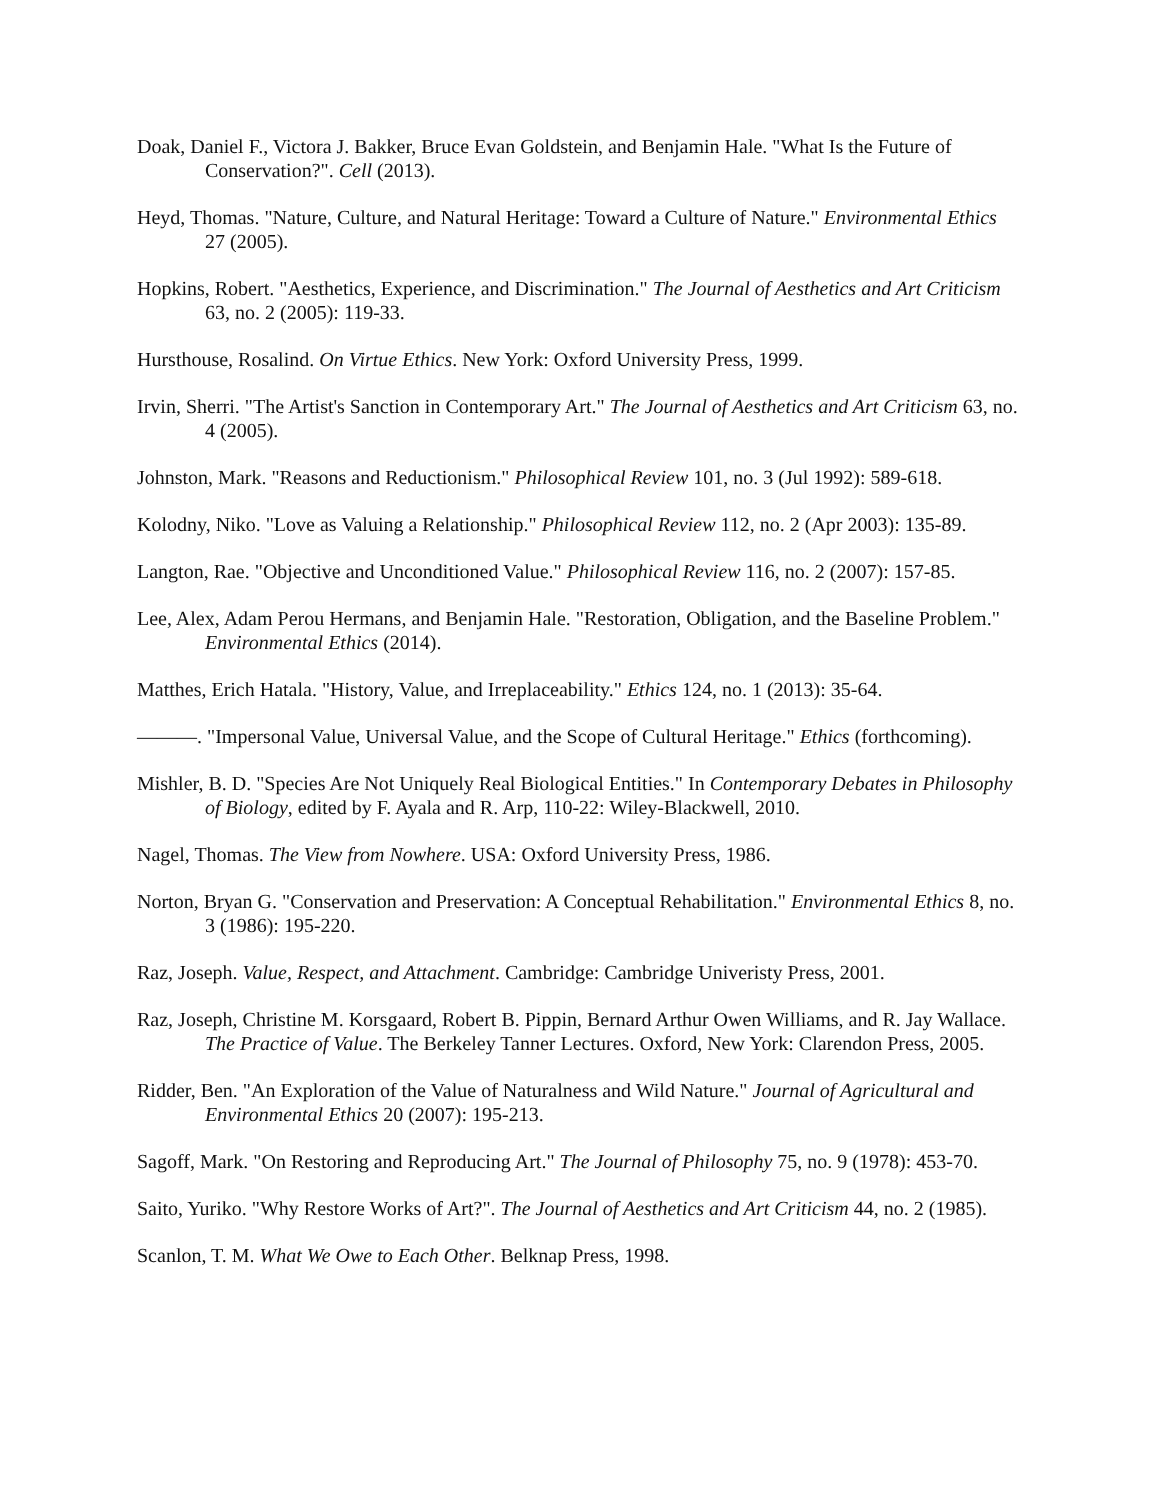Doak, Daniel F., Victora J. Bakker, Bruce Evan Goldstein, and Benjamin Hale. "What Is the Future of Conservation?". Cell (2013).
Heyd, Thomas. "Nature, Culture, and Natural Heritage: Toward a Culture of Nature." Environmental Ethics 27 (2005).
Hopkins, Robert. "Aesthetics, Experience, and Discrimination." The Journal of Aesthetics and Art Criticism 63, no. 2 (2005): 119-33.
Hursthouse, Rosalind. On Virtue Ethics. New York: Oxford University Press, 1999.
Irvin, Sherri. "The Artist's Sanction in Contemporary Art." The Journal of Aesthetics and Art Criticism 63, no. 4 (2005).
Johnston, Mark. "Reasons and Reductionism." Philosophical Review 101, no. 3 (Jul 1992): 589-618.
Kolodny, Niko. "Love as Valuing a Relationship." Philosophical Review 112, no. 2 (Apr 2003): 135-89.
Langton, Rae. "Objective and Unconditioned Value." Philosophical Review 116, no. 2 (2007): 157-85.
Lee, Alex, Adam Perou Hermans, and Benjamin Hale. "Restoration, Obligation, and the Baseline Problem." Environmental Ethics (2014).
Matthes, Erich Hatala. "History, Value, and Irreplaceability." Ethics 124, no. 1 (2013): 35-64.
———. "Impersonal Value, Universal Value, and the Scope of Cultural Heritage." Ethics (forthcoming).
Mishler, B. D. "Species Are Not Uniquely Real Biological Entities." In Contemporary Debates in Philosophy of Biology, edited by F. Ayala and R. Arp, 110-22: Wiley-Blackwell, 2010.
Nagel, Thomas. The View from Nowhere. USA: Oxford University Press, 1986.
Norton, Bryan G. "Conservation and Preservation: A Conceptual Rehabilitation." Environmental Ethics 8, no. 3 (1986): 195-220.
Raz, Joseph. Value, Respect, and Attachment. Cambridge: Cambridge Univeristy Press, 2001.
Raz, Joseph, Christine M. Korsgaard, Robert B. Pippin, Bernard Arthur Owen Williams, and R. Jay Wallace. The Practice of Value. The Berkeley Tanner Lectures. Oxford, New York: Clarendon Press, 2005.
Ridder, Ben. "An Exploration of the Value of Naturalness and Wild Nature." Journal of Agricultural and Environmental Ethics 20 (2007): 195-213.
Sagoff, Mark. "On Restoring and Reproducing Art." The Journal of Philosophy 75, no. 9 (1978): 453-70.
Saito, Yuriko. "Why Restore Works of Art?". The Journal of Aesthetics and Art Criticism 44, no. 2 (1985).
Scanlon, T. M. What We Owe to Each Other. Belknap Press, 1998.